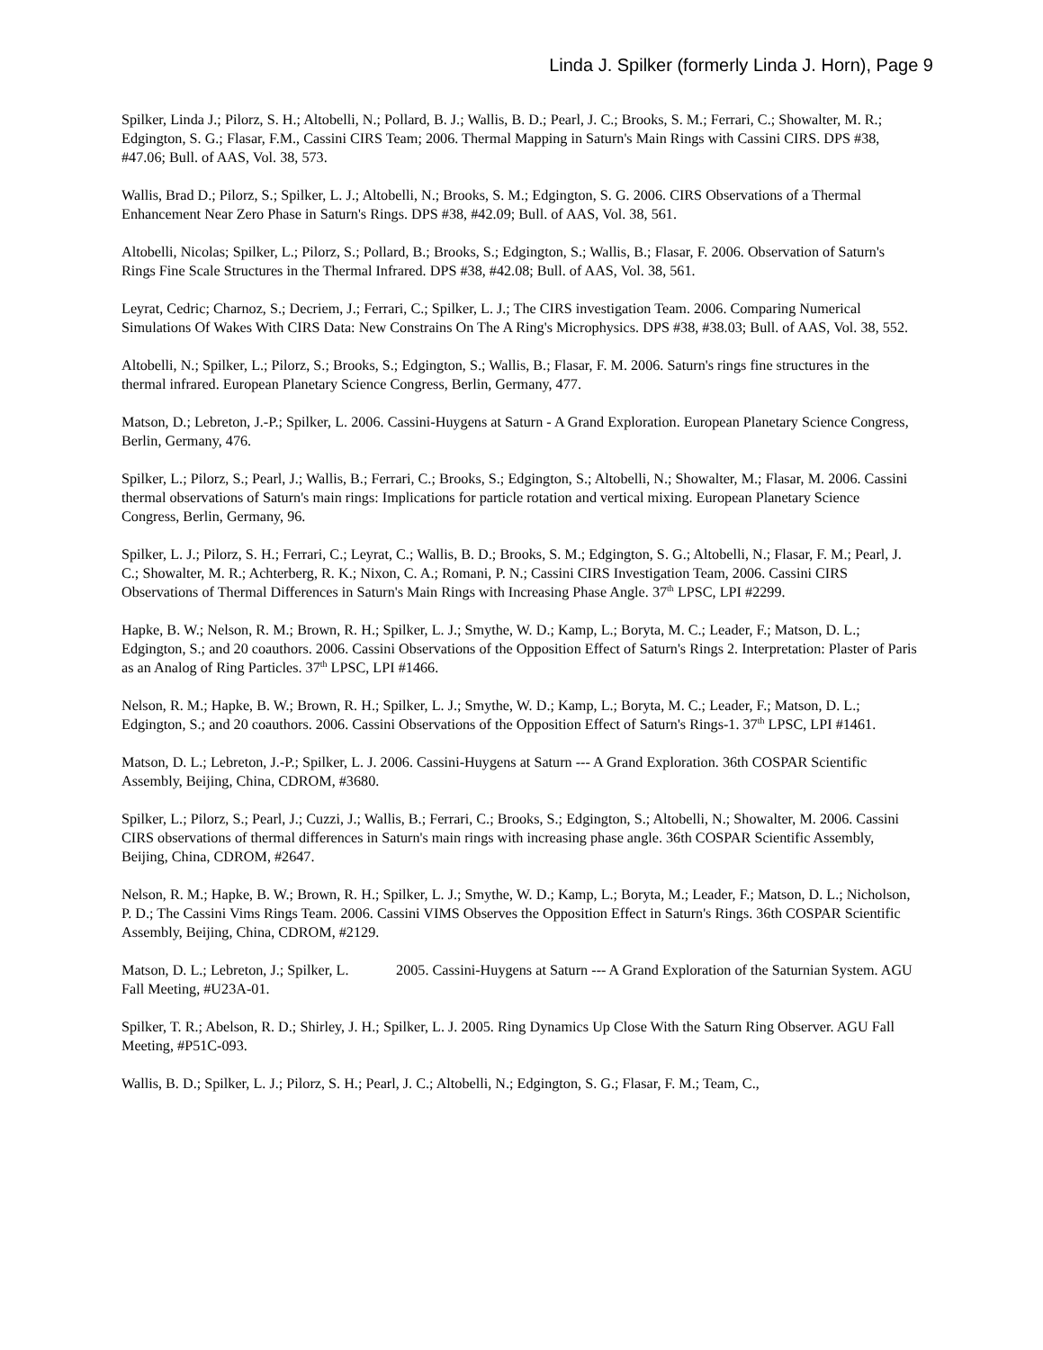Linda J. Spilker (formerly Linda J. Horn), Page 9
Spilker, Linda J.; Pilorz, S. H.; Altobelli, N.; Pollard, B. J.; Wallis, B. D.; Pearl, J. C.; Brooks, S. M.; Ferrari, C.; Showalter, M. R.; Edgington, S. G.; Flasar, F.M., Cassini CIRS Team; 2006. Thermal Mapping in Saturn's Main Rings with Cassini CIRS. DPS #38, #47.06; Bull. of AAS, Vol. 38, 573.
Wallis, Brad D.; Pilorz, S.; Spilker, L. J.; Altobelli, N.; Brooks, S. M.; Edgington, S. G. 2006. CIRS Observations of a Thermal Enhancement Near Zero Phase in Saturn's Rings. DPS #38, #42.09; Bull. of AAS, Vol. 38, 561.
Altobelli, Nicolas; Spilker, L.; Pilorz, S.; Pollard, B.; Brooks, S.; Edgington, S.; Wallis, B.; Flasar, F. 2006. Observation of Saturn's Rings Fine Scale Structures in the Thermal Infrared. DPS #38, #42.08; Bull. of AAS, Vol. 38, 561.
Leyrat, Cedric; Charnoz, S.; Decriem, J.; Ferrari, C.; Spilker, L. J.; The CIRS investigation Team. 2006. Comparing Numerical Simulations Of Wakes With CIRS Data: New Constrains On The A Ring's Microphysics. DPS #38, #38.03; Bull. of AAS, Vol. 38, 552.
Altobelli, N.; Spilker, L.; Pilorz, S.; Brooks, S.; Edgington, S.; Wallis, B.; Flasar, F. M. 2006. Saturn's rings fine structures in the thermal infrared. European Planetary Science Congress, Berlin, Germany, 477.
Matson, D.; Lebreton, J.-P.; Spilker, L. 2006. Cassini-Huygens at Saturn - A Grand Exploration. European Planetary Science Congress, Berlin, Germany, 476.
Spilker, L.; Pilorz, S.; Pearl, J.; Wallis, B.; Ferrari, C.; Brooks, S.; Edgington, S.; Altobelli, N.; Showalter, M.; Flasar, M. 2006. Cassini thermal observations of Saturn's main rings: Implications for particle rotation and vertical mixing. European Planetary Science Congress, Berlin, Germany, 96.
Spilker, L. J.; Pilorz, S. H.; Ferrari, C.; Leyrat, C.; Wallis, B. D.; Brooks, S. M.; Edgington, S. G.; Altobelli, N.; Flasar, F. M.; Pearl, J. C.; Showalter, M. R.; Achterberg, R. K.; Nixon, C. A.; Romani, P. N.; Cassini CIRS Investigation Team, 2006. Cassini CIRS Observations of Thermal Differences in Saturn's Main Rings with Increasing Phase Angle. 37<sup>th</sup> LPSC, LPI #2299.
Hapke, B. W.; Nelson, R. M.; Brown, R. H.; Spilker, L. J.; Smythe, W. D.; Kamp, L.; Boryta, M. C.; Leader, F.; Matson, D. L.; Edgington, S.; and 20 coauthors. 2006. Cassini Observations of the Opposition Effect of Saturn's Rings 2. Interpretation: Plaster of Paris as an Analog of Ring Particles. 37<sup>th</sup> LPSC, LPI #1466.
Nelson, R. M.; Hapke, B. W.; Brown, R. H.; Spilker, L. J.; Smythe, W. D.; Kamp, L.; Boryta, M. C.; Leader, F.; Matson, D. L.; Edgington, S.; and 20 coauthors. 2006. Cassini Observations of the Opposition Effect of Saturn's Rings-1. 37<sup>th</sup> LPSC, LPI #1461.
Matson, D. L.; Lebreton, J.-P.; Spilker, L. J. 2006. Cassini-Huygens at Saturn --- A Grand Exploration. 36th COSPAR Scientific Assembly, Beijing, China, CDROM, #3680.
Spilker, L.; Pilorz, S.; Pearl, J.; Cuzzi, J.; Wallis, B.; Ferrari, C.; Brooks, S.; Edgington, S.; Altobelli, N.; Showalter, M. 2006. Cassini CIRS observations of thermal differences in Saturn's main rings with increasing phase angle. 36th COSPAR Scientific Assembly, Beijing, China, CDROM, #2647.
Nelson, R. M.; Hapke, B. W.; Brown, R. H.; Spilker, L. J.; Smythe, W. D.; Kamp, L.; Boryta, M.; Leader, F.; Matson, D. L.; Nicholson, P. D.; The Cassini Vims Rings Team. 2006. Cassini VIMS Observes the Opposition Effect in Saturn's Rings. 36th COSPAR Scientific Assembly, Beijing, China, CDROM, #2129.
Matson, D. L.; Lebreton, J.; Spilker, L. 2005. Cassini-Huygens at Saturn --- A Grand Exploration of the Saturnian System. AGU Fall Meeting, #U23A-01.
Spilker, T. R.; Abelson, R. D.; Shirley, J. H.; Spilker, L. J. 2005. Ring Dynamics Up Close With the Saturn Ring Observer. AGU Fall Meeting, #P51C-093.
Wallis, B. D.; Spilker, L. J.; Pilorz, S. H.; Pearl, J. C.; Altobelli, N.; Edgington, S. G.; Flasar, F. M.; Team, C.,